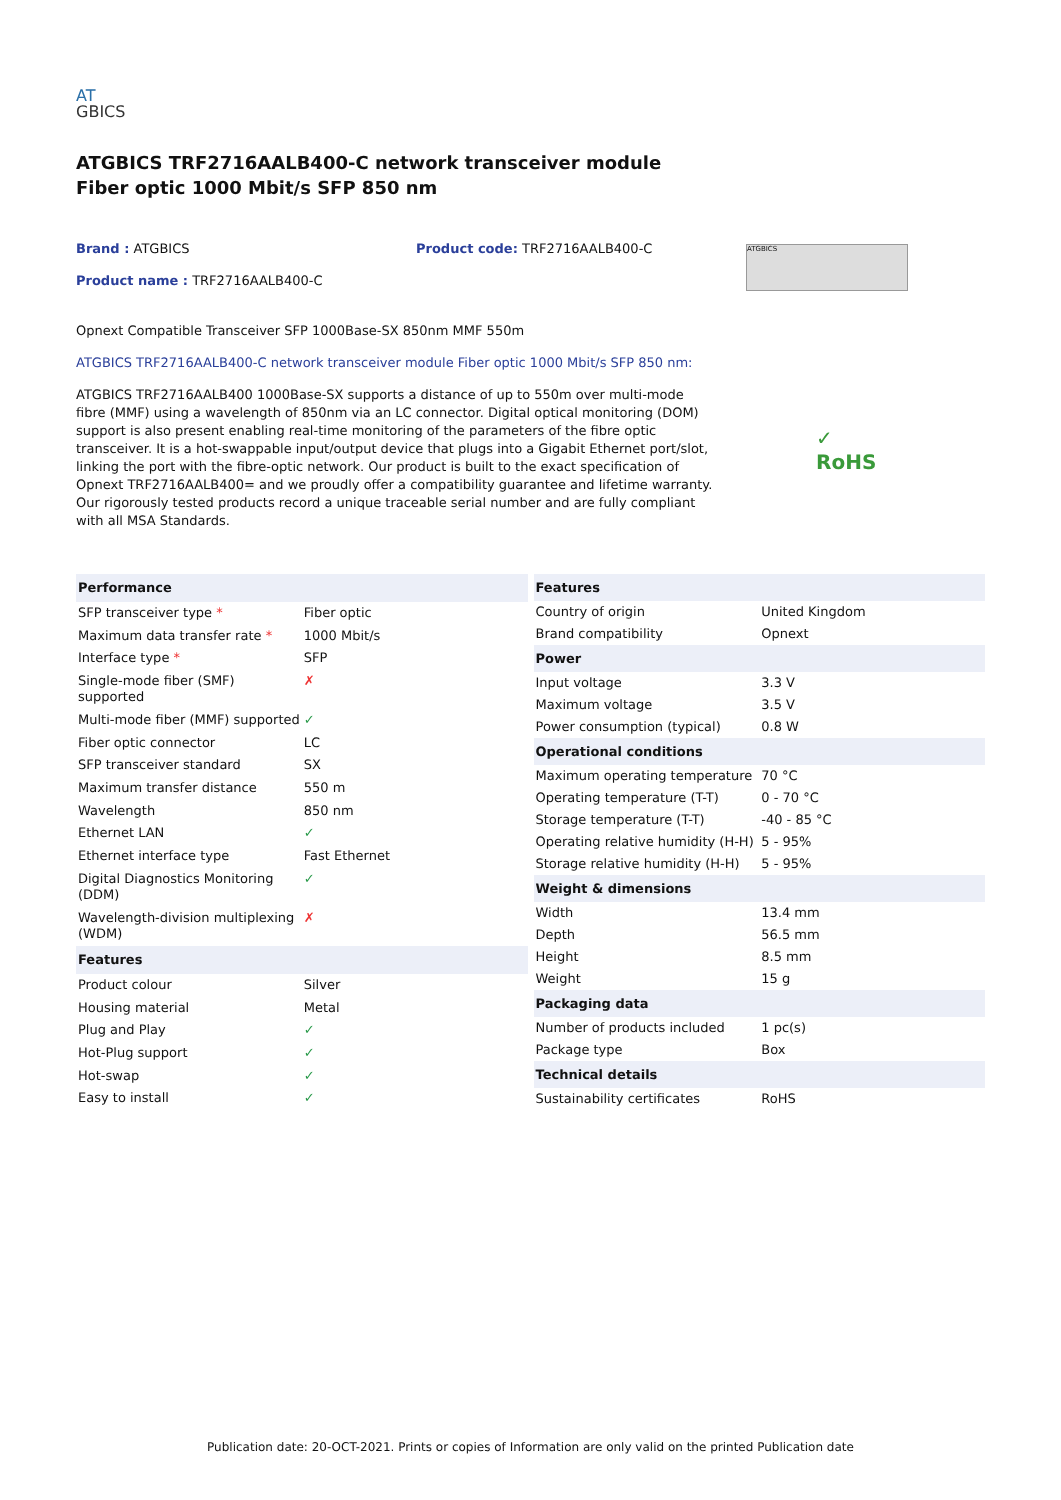AT
GBICS
ATGBICS TRF2716AALB400-C network transceiver module Fiber optic 1000 Mbit/s SFP 850 nm
Brand : ATGBICS
Product name : TRF2716AALB400-C
Product code: TRF2716AALB400-C
ATGBICS
Opnext Compatible Transceiver SFP 1000Base-SX 850nm MMF 550m
ATGBICS TRF2716AALB400-C network transceiver module Fiber optic 1000 Mbit/s SFP 850 nm:
ATGBICS TRF2716AALB400 1000Base-SX supports a distance of up to 550m over multi-mode fibre (MMF) using a wavelength of 850nm via an LC connector. Digital optical monitoring (DOM) support is also present enabling real-time monitoring of the parameters of the fibre optic transceiver. It is a hot-swappable input/output device that plugs into a Gigabit Ethernet port/slot, linking the port with the fibre-optic network. Our product is built to the exact specification of Opnext TRF2716AALB400= and we proudly offer a compatibility guarantee and lifetime warranty. Our rigorously tested products record a unique traceable serial number and are fully compliant with all MSA Standards.
✓
RoHS
| Performance | |
| --- | --- |
| SFP transceiver type * | Fiber optic |
| Maximum data transfer rate * | 1000 Mbit/s |
| Interface type * | SFP |
| Single-mode fiber (SMF) supported | ✗ |
| Multi-mode fiber (MMF) supported | ✓ |
| Fiber optic connector | LC |
| SFP transceiver standard | SX |
| Maximum transfer distance | 550 m |
| Wavelength | 850 nm |
| Ethernet LAN | ✓ |
| Ethernet interface type | Fast Ethernet |
| Digital Diagnostics Monitoring (DDM) | ✓ |
| Wavelength-division multiplexing (WDM) | ✗ |
| Features | |
| Product colour | Silver |
| Housing material | Metal |
| Plug and Play | ✓ |
| Hot-Plug support | ✓ |
| Hot-swap | ✓ |
| Easy to install | ✓ |
| Features | |
| --- | --- |
| Country of origin | United Kingdom |
| Brand compatibility | Opnext |
| Power | |
| Input voltage | 3.3 V |
| Maximum voltage | 3.5 V |
| Power consumption (typical) | 0.8 W |
| Operational conditions | |
| Maximum operating temperature | 70 °C |
| Operating temperature (T-T) | 0 - 70 °C |
| Storage temperature (T-T) | -40 - 85 °C |
| Operating relative humidity (H-H) | 5 - 95% |
| Storage relative humidity (H-H) | 5 - 95% |
| Weight & dimensions | |
| Width | 13.4 mm |
| Depth | 56.5 mm |
| Height | 8.5 mm |
| Weight | 15 g |
| Packaging data | |
| Number of products included | 1 pc(s) |
| Package type | Box |
| Technical details | |
| Sustainability certificates | RoHS |
Publication date: 20-OCT-2021. Prints or copies of Information are only valid on the printed Publication date